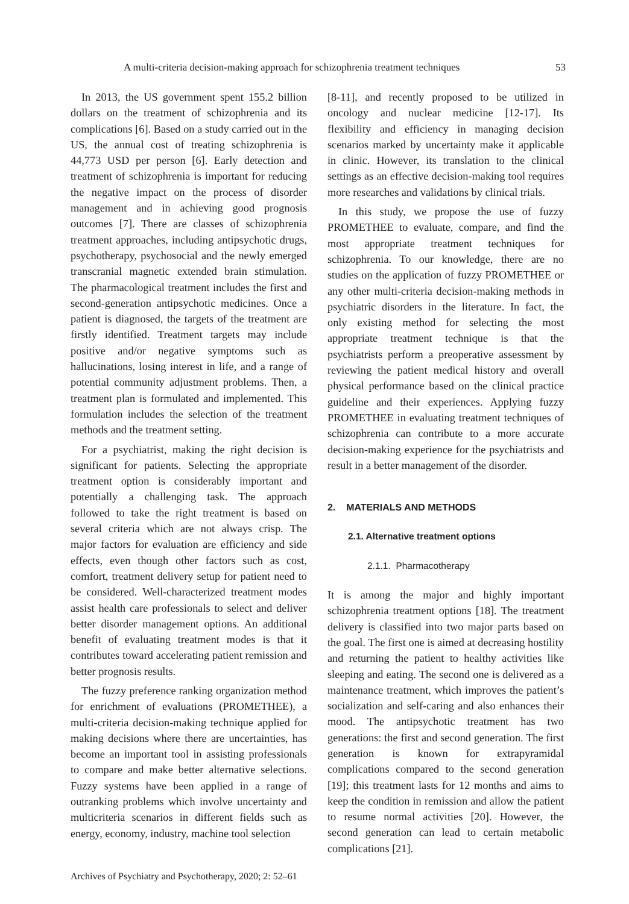A multi-criteria decision-making approach for schizophrenia treatment techniques 53
In 2013, the US government spent 155.2 billion dollars on the treatment of schizophrenia and its complications [6]. Based on a study carried out in the US, the annual cost of treating schizophrenia is 44,773 USD per person [6]. Early detection and treatment of schizophrenia is important for reducing the negative impact on the process of disorder management and in achieving good prognosis outcomes [7]. There are classes of schizophrenia treatment approaches, including antipsychotic drugs, psychotherapy, psychosocial and the newly emerged transcranial magnetic extended brain stimulation. The pharmacological treatment includes the first and second-generation antipsychotic medicines. Once a patient is diagnosed, the targets of the treatment are firstly identified. Treatment targets may include positive and/or negative symptoms such as hallucinations, losing interest in life, and a range of potential community adjustment problems. Then, a treatment plan is formulated and implemented. This formulation includes the selection of the treatment methods and the treatment setting.
For a psychiatrist, making the right decision is significant for patients. Selecting the appropriate treatment option is considerably important and potentially a challenging task. The approach followed to take the right treatment is based on several criteria which are not always crisp. The major factors for evaluation are efficiency and side effects, even though other factors such as cost, comfort, treatment delivery setup for patient need to be considered. Well-characterized treatment modes assist health care professionals to select and deliver better disorder management options. An additional benefit of evaluating treatment modes is that it contributes toward accelerating patient remission and better prognosis results.
The fuzzy preference ranking organization method for enrichment of evaluations (PROMETHEE), a multi-criteria decision-making technique applied for making decisions where there are uncertainties, has become an important tool in assisting professionals to compare and make better alternative selections. Fuzzy systems have been applied in a range of outranking problems which involve uncertainty and multicriteria scenarios in different fields such as energy, economy, industry, machine tool selection
[8-11], and recently proposed to be utilized in oncology and nuclear medicine [12-17]. Its flexibility and efficiency in managing decision scenarios marked by uncertainty make it applicable in clinic. However, its translation to the clinical settings as an effective decision-making tool requires more researches and validations by clinical trials.
In this study, we propose the use of fuzzy PROMETHEE to evaluate, compare, and find the most appropriate treatment techniques for schizophrenia. To our knowledge, there are no studies on the application of fuzzy PROMETHEE or any other multi-criteria decision-making methods in psychiatric disorders in the literature. In fact, the only existing method for selecting the most appropriate treatment technique is that the psychiatrists perform a preoperative assessment by reviewing the patient medical history and overall physical performance based on the clinical practice guideline and their experiences. Applying fuzzy PROMETHEE in evaluating treatment techniques of schizophrenia can contribute to a more accurate decision-making experience for the psychiatrists and result in a better management of the disorder.
2. MATERIALS AND METHODS
2.1. Alternative treatment options
2.1.1. Pharmacotherapy
It is among the major and highly important schizophrenia treatment options [18]. The treatment delivery is classified into two major parts based on the goal. The first one is aimed at decreasing hostility and returning the patient to healthy activities like sleeping and eating. The second one is delivered as a maintenance treatment, which improves the patient’s socialization and self-caring and also enhances their mood. The antipsychotic treatment has two generations: the first and second generation. The first generation is known for extrapyramidal complications compared to the second generation [19]; this treatment lasts for 12 months and aims to keep the condition in remission and allow the patient to resume normal activities [20]. However, the second generation can lead to certain metabolic complications [21].
Archives of Psychiatry and Psychotherapy, 2020; 2: 52–61